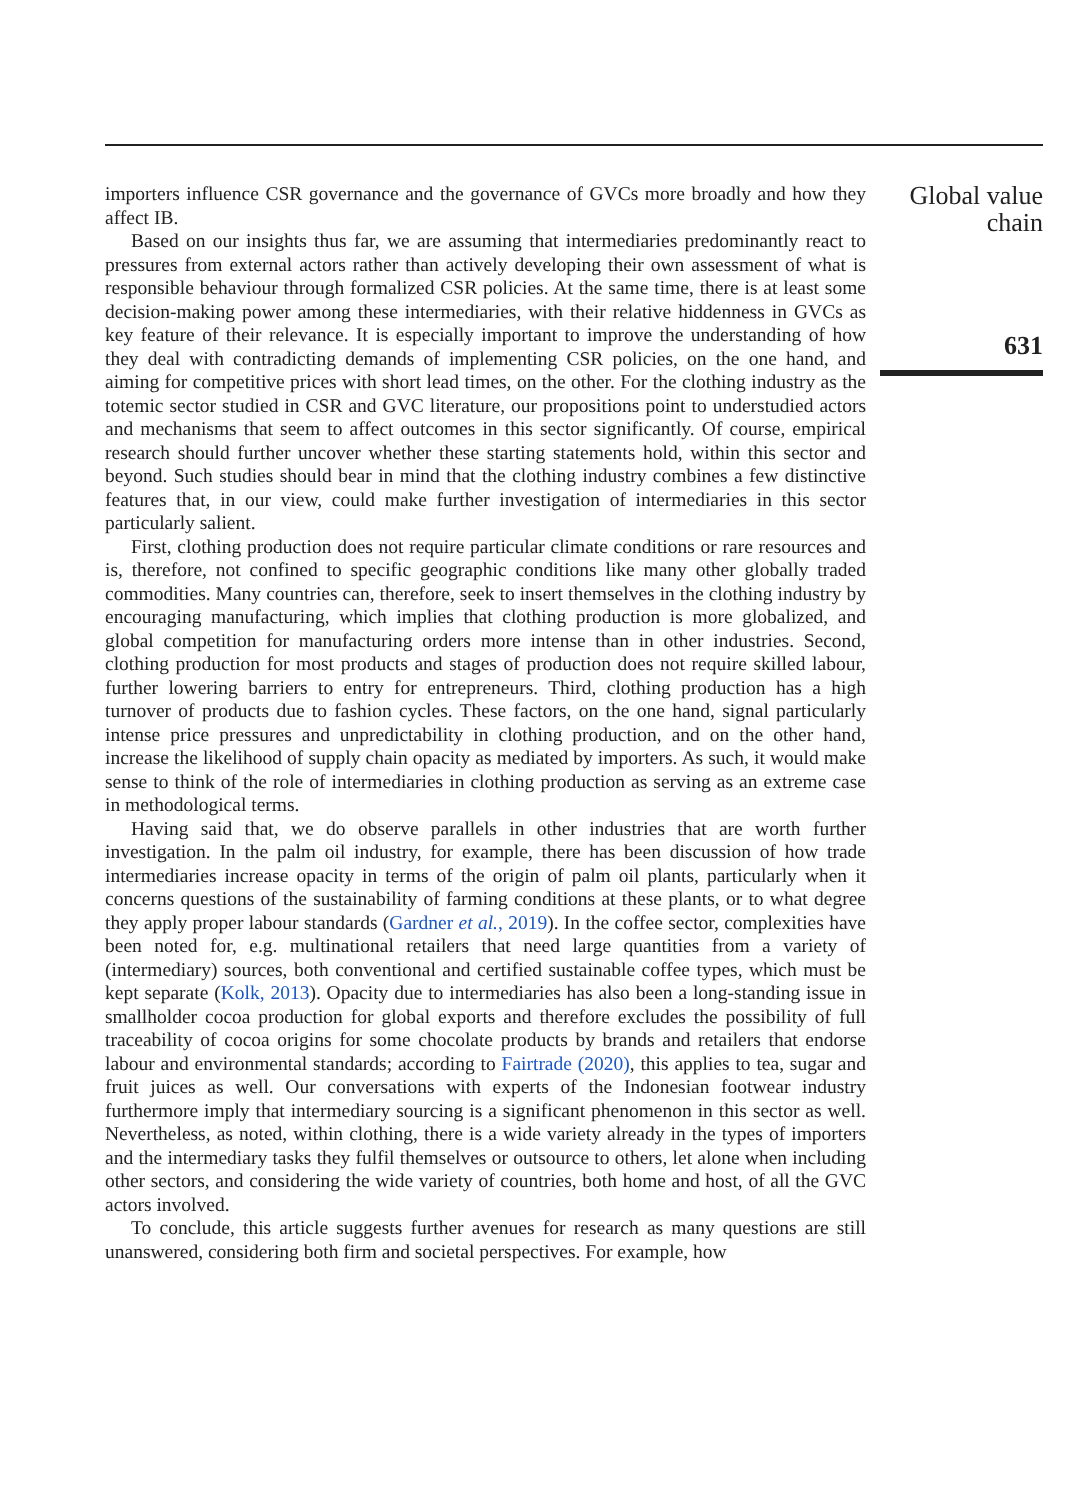importers influence CSR governance and the governance of GVCs more broadly and how they affect IB.
Based on our insights thus far, we are assuming that intermediaries predominantly react to pressures from external actors rather than actively developing their own assessment of what is responsible behaviour through formalized CSR policies. At the same time, there is at least some decision-making power among these intermediaries, with their relative hiddenness in GVCs as key feature of their relevance. It is especially important to improve the understanding of how they deal with contradicting demands of implementing CSR policies, on the one hand, and aiming for competitive prices with short lead times, on the other. For the clothing industry as the totemic sector studied in CSR and GVC literature, our propositions point to understudied actors and mechanisms that seem to affect outcomes in this sector significantly. Of course, empirical research should further uncover whether these starting statements hold, within this sector and beyond. Such studies should bear in mind that the clothing industry combines a few distinctive features that, in our view, could make further investigation of intermediaries in this sector particularly salient.
First, clothing production does not require particular climate conditions or rare resources and is, therefore, not confined to specific geographic conditions like many other globally traded commodities. Many countries can, therefore, seek to insert themselves in the clothing industry by encouraging manufacturing, which implies that clothing production is more globalized, and global competition for manufacturing orders more intense than in other industries. Second, clothing production for most products and stages of production does not require skilled labour, further lowering barriers to entry for entrepreneurs. Third, clothing production has a high turnover of products due to fashion cycles. These factors, on the one hand, signal particularly intense price pressures and unpredictability in clothing production, and on the other hand, increase the likelihood of supply chain opacity as mediated by importers. As such, it would make sense to think of the role of intermediaries in clothing production as serving as an extreme case in methodological terms.
Having said that, we do observe parallels in other industries that are worth further investigation. In the palm oil industry, for example, there has been discussion of how trade intermediaries increase opacity in terms of the origin of palm oil plants, particularly when it concerns questions of the sustainability of farming conditions at these plants, or to what degree they apply proper labour standards (Gardner et al., 2019). In the coffee sector, complexities have been noted for, e.g. multinational retailers that need large quantities from a variety of (intermediary) sources, both conventional and certified sustainable coffee types, which must be kept separate (Kolk, 2013). Opacity due to intermediaries has also been a long-standing issue in smallholder cocoa production for global exports and therefore excludes the possibility of full traceability of cocoa origins for some chocolate products by brands and retailers that endorse labour and environmental standards; according to Fairtrade (2020), this applies to tea, sugar and fruit juices as well. Our conversations with experts of the Indonesian footwear industry furthermore imply that intermediary sourcing is a significant phenomenon in this sector as well. Nevertheless, as noted, within clothing, there is a wide variety already in the types of importers and the intermediary tasks they fulfil themselves or outsource to others, let alone when including other sectors, and considering the wide variety of countries, both home and host, of all the GVC actors involved.
To conclude, this article suggests further avenues for research as many questions are still unanswered, considering both firm and societal perspectives. For example, how
Global value
chain
631